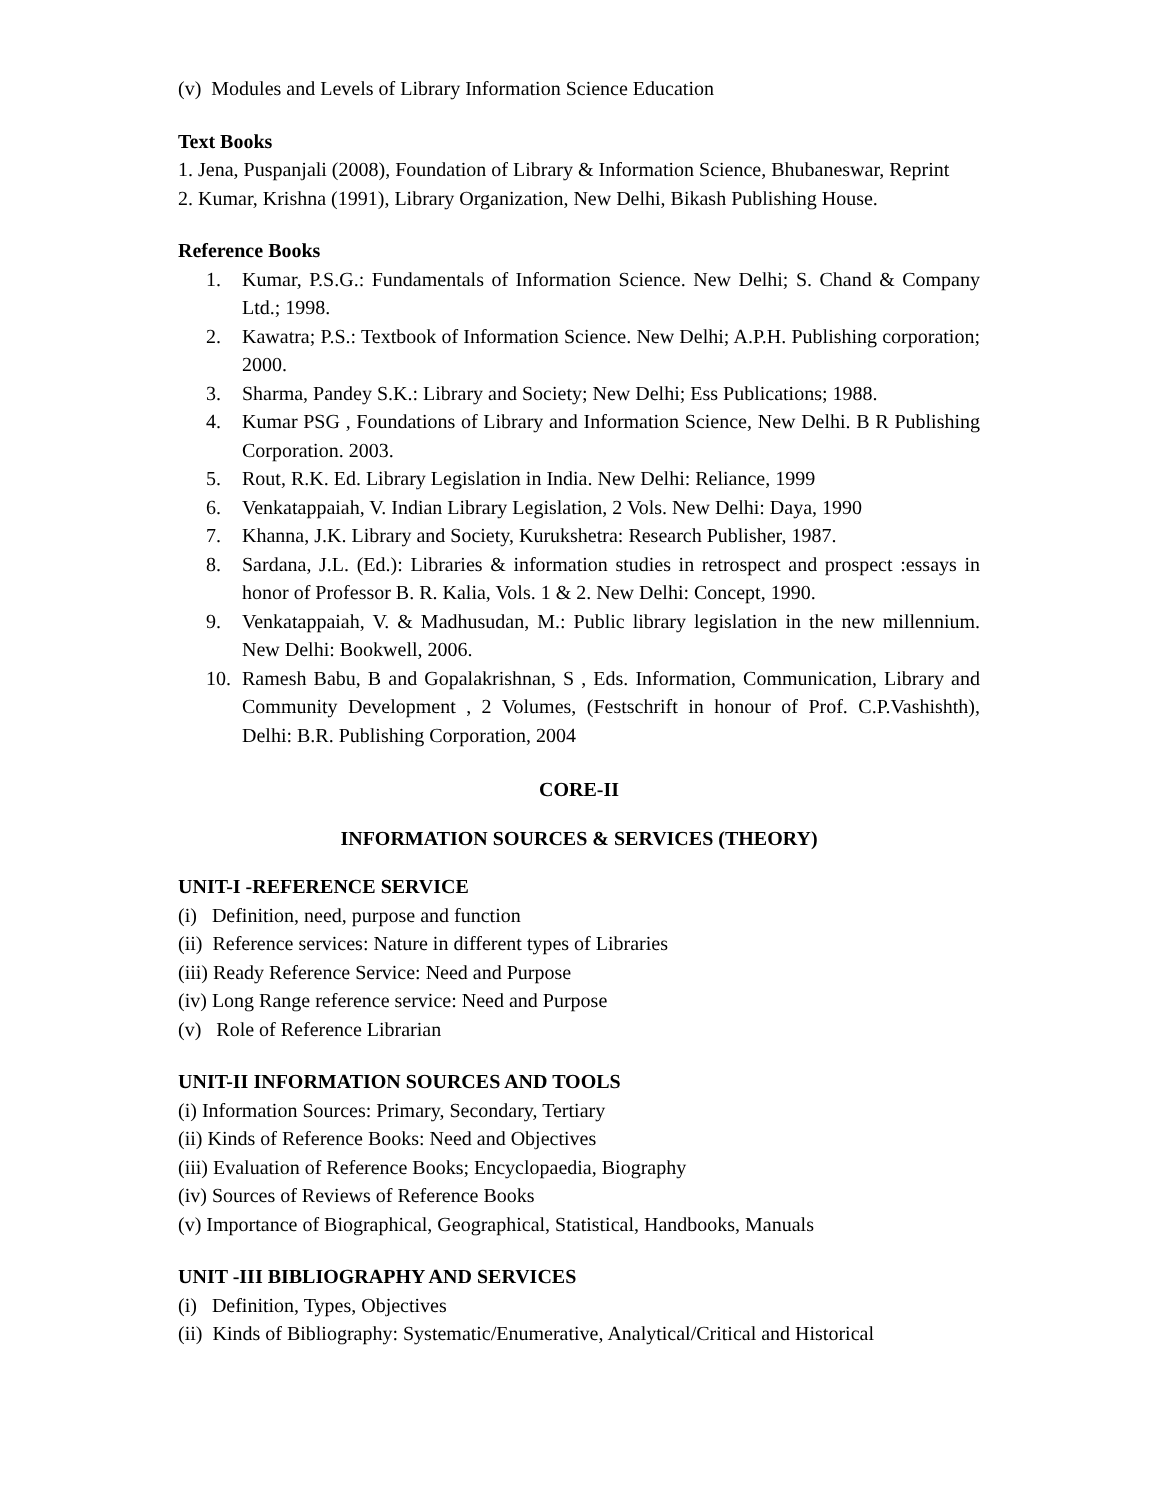(v) Modules and Levels of Library Information Science Education
Text Books
1. Jena, Puspanjali (2008), Foundation of Library & Information Science, Bhubaneswar, Reprint
2. Kumar, Krishna (1991), Library Organization, New Delhi, Bikash Publishing House.
Reference Books
1. Kumar, P.S.G.: Fundamentals of Information Science. New Delhi; S. Chand & Company Ltd.; 1998.
2. Kawatra; P.S.: Textbook of Information Science. New Delhi; A.P.H. Publishing corporation; 2000.
3. Sharma, Pandey S.K.: Library and Society; New Delhi; Ess Publications; 1988.
4. Kumar PSG , Foundations of Library and Information Science, New Delhi. B R Publishing Corporation. 2003.
5. Rout, R.K. Ed. Library Legislation in India. New Delhi: Reliance, 1999
6. Venkatappaiah, V. Indian Library Legislation, 2 Vols. New Delhi: Daya, 1990
7. Khanna, J.K. Library and Society, Kurukshetra: Research Publisher, 1987.
8. Sardana, J.L. (Ed.): Libraries & information studies in retrospect and prospect :essays in honor of Professor B. R. Kalia, Vols. 1 & 2. New Delhi: Concept, 1990.
9. Venkatappaiah, V. & Madhusudan, M.: Public library legislation in the new millennium. New Delhi: Bookwell, 2006.
10. Ramesh Babu, B and Gopalakrishnan, S , Eds. Information, Communication, Library and Community Development , 2 Volumes, (Festschrift in honour of Prof. C.P.Vashishth), Delhi: B.R. Publishing Corporation, 2004
CORE-II
INFORMATION SOURCES & SERVICES (THEORY)
UNIT-I -REFERENCE SERVICE
(i) Definition, need, purpose and function
(ii) Reference services: Nature in different types of Libraries
(iii) Ready Reference Service: Need and Purpose
(iv) Long Range reference service: Need and Purpose
(v) Role of Reference Librarian
UNIT-II INFORMATION SOURCES AND TOOLS
(i) Information Sources: Primary, Secondary, Tertiary
(ii) Kinds of Reference Books: Need and Objectives
(iii) Evaluation of Reference Books; Encyclopaedia, Biography
(iv) Sources of Reviews of Reference Books
(v) Importance of Biographical, Geographical, Statistical, Handbooks, Manuals
UNIT -III BIBLIOGRAPHY AND SERVICES
(i) Definition, Types, Objectives
(ii) Kinds of Bibliography: Systematic/Enumerative, Analytical/Critical and Historical